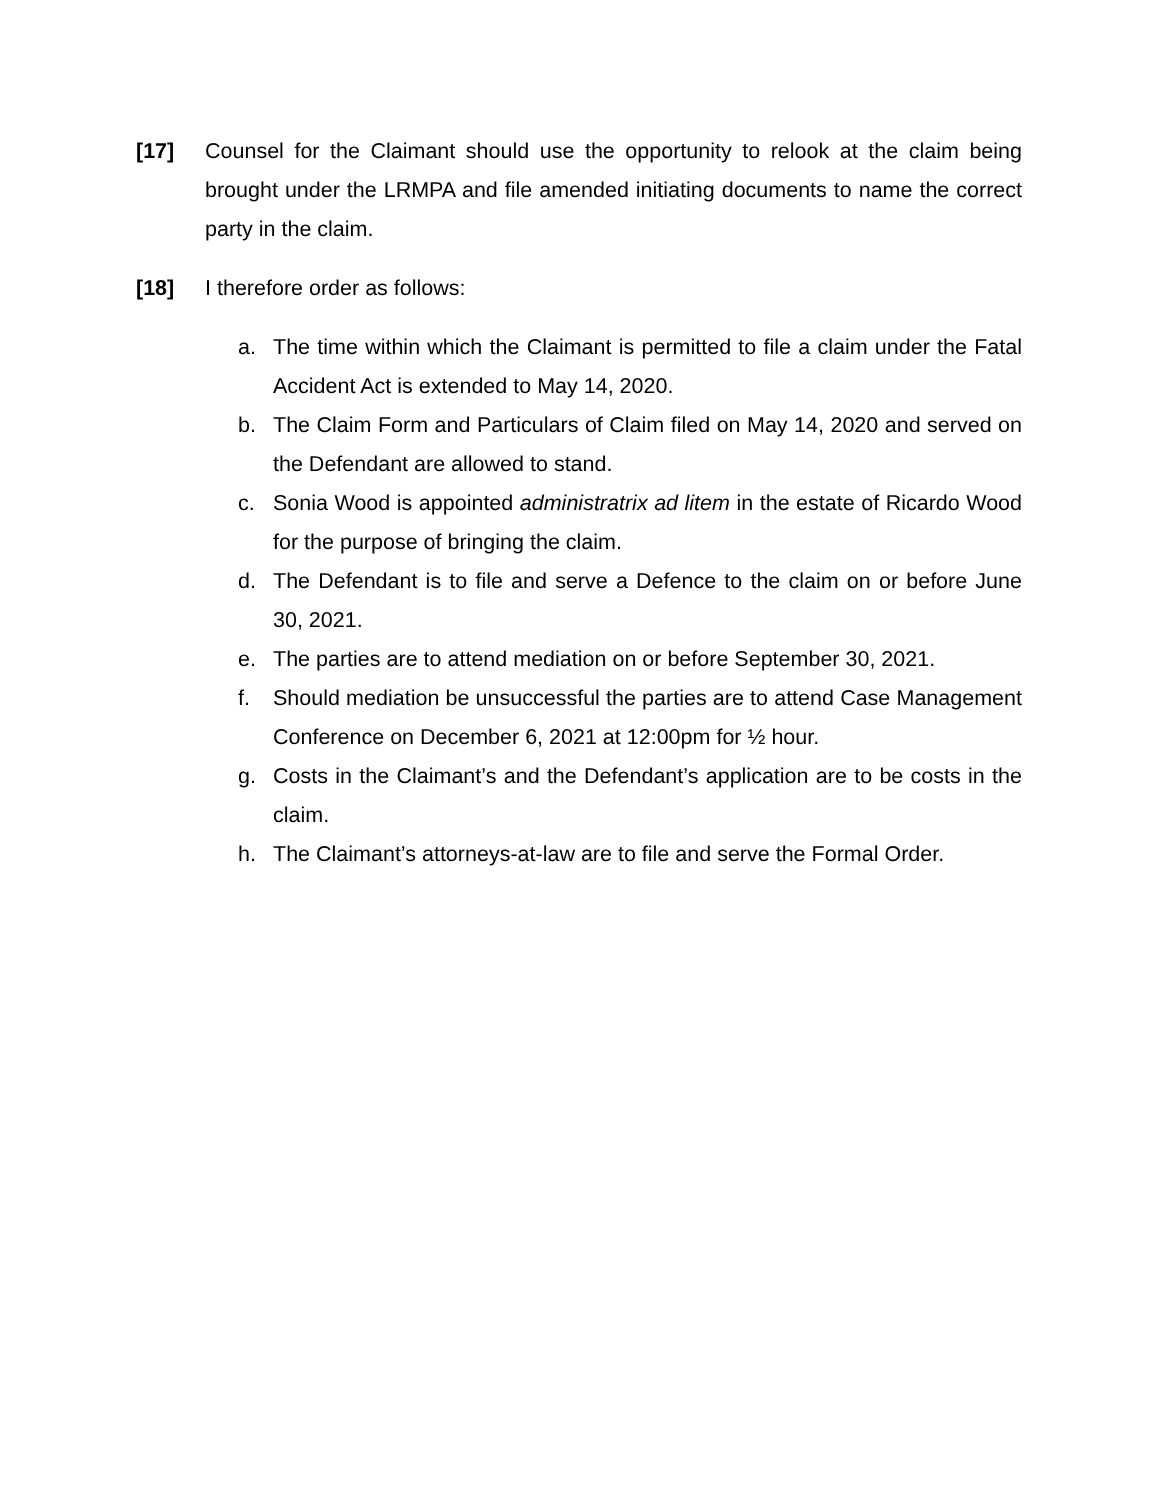[17] Counsel for the Claimant should use the opportunity to relook at the claim being brought under the LRMPA and file amended initiating documents to name the correct party in the claim.
[18] I therefore order as follows:
a. The time within which the Claimant is permitted to file a claim under the Fatal Accident Act is extended to May 14, 2020.
b. The Claim Form and Particulars of Claim filed on May 14, 2020 and served on the Defendant are allowed to stand.
c. Sonia Wood is appointed administratrix ad litem in the estate of Ricardo Wood for the purpose of bringing the claim.
d. The Defendant is to file and serve a Defence to the claim on or before June 30, 2021.
e. The parties are to attend mediation on or before September 30, 2021.
f. Should mediation be unsuccessful the parties are to attend Case Management Conference on December 6, 2021 at 12:00pm for ½ hour.
g. Costs in the Claimant’s and the Defendant’s application are to be costs in the claim.
h. The Claimant’s attorneys-at-law are to file and serve the Formal Order.